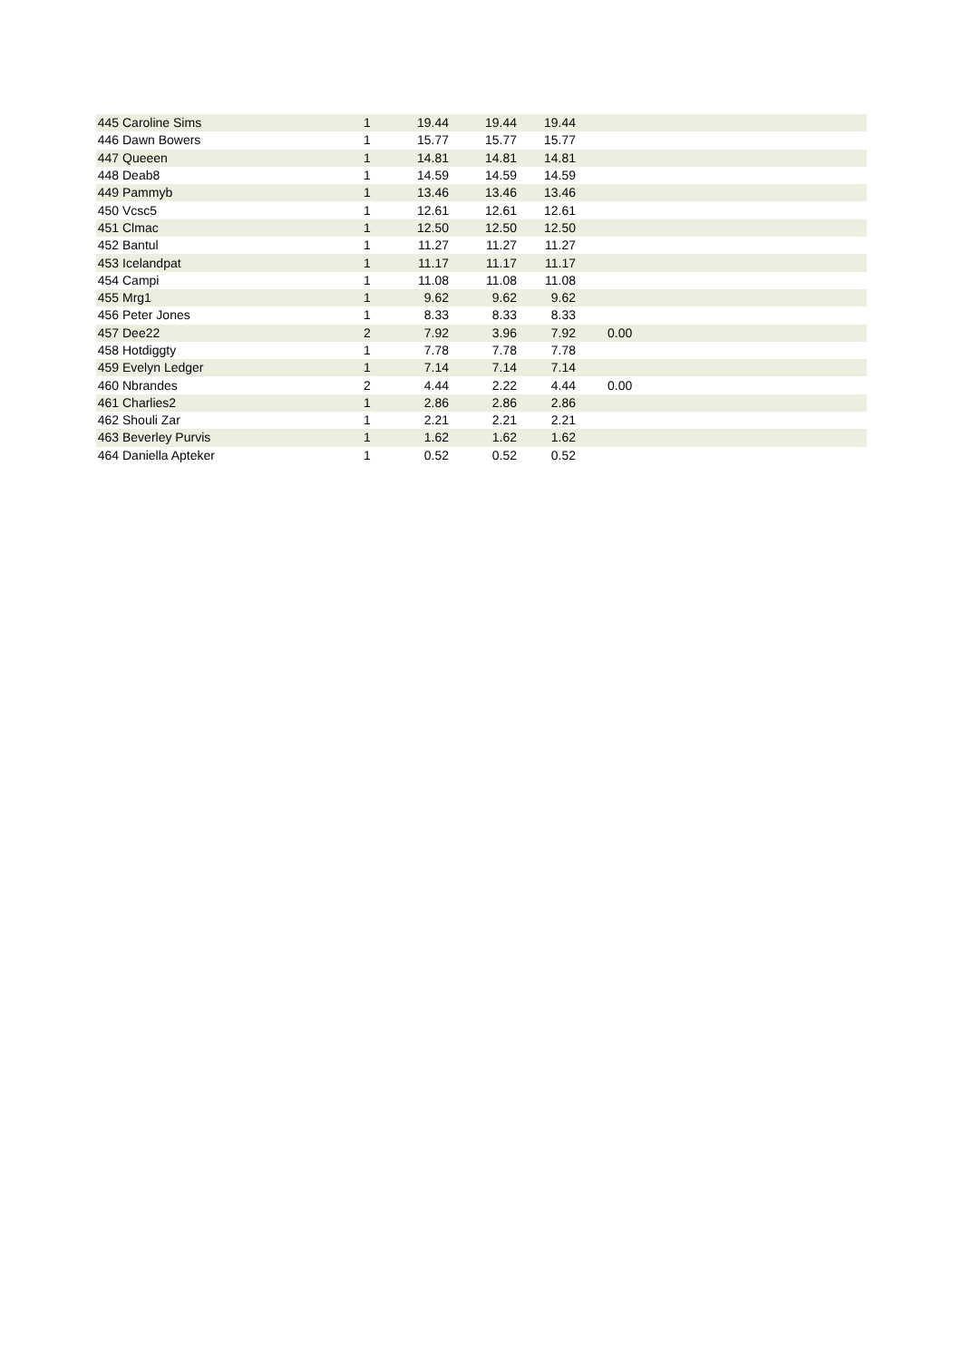| 445 | Caroline Sims | 1 | 19.44 | 19.44 | 19.44 | | |
| 446 | Dawn Bowers | 1 | 15.77 | 15.77 | 15.77 | | |
| 447 | Queeen | 1 | 14.81 | 14.81 | 14.81 | | |
| 448 | Deab8 | 1 | 14.59 | 14.59 | 14.59 | | |
| 449 | Pammyb | 1 | 13.46 | 13.46 | 13.46 | | |
| 450 | Vcsc5 | 1 | 12.61 | 12.61 | 12.61 | | |
| 451 | Clmac | 1 | 12.50 | 12.50 | 12.50 | | |
| 452 | Bantul | 1 | 11.27 | 11.27 | 11.27 | | |
| 453 | Icelandpat | 1 | 11.17 | 11.17 | 11.17 | | |
| 454 | Campi | 1 | 11.08 | 11.08 | 11.08 | | |
| 455 | Mrg1 | 1 | 9.62 | 9.62 | 9.62 | | |
| 456 | Peter Jones | 1 | 8.33 | 8.33 | 8.33 | | |
| 457 | Dee22 | 2 | 7.92 | 3.96 | 7.92 | 0.00 | |
| 458 | Hotdiggty | 1 | 7.78 | 7.78 | 7.78 | | |
| 459 | Evelyn Ledger | 1 | 7.14 | 7.14 | 7.14 | | |
| 460 | Nbrandes | 2 | 4.44 | 2.22 | 4.44 | 0.00 | |
| 461 | Charlies2 | 1 | 2.86 | 2.86 | 2.86 | | |
| 462 | Shouli Zar | 1 | 2.21 | 2.21 | 2.21 | | |
| 463 | Beverley Purvis | 1 | 1.62 | 1.62 | 1.62 | | |
| 464 | Daniella Apteker | 1 | 0.52 | 0.52 | 0.52 | | |